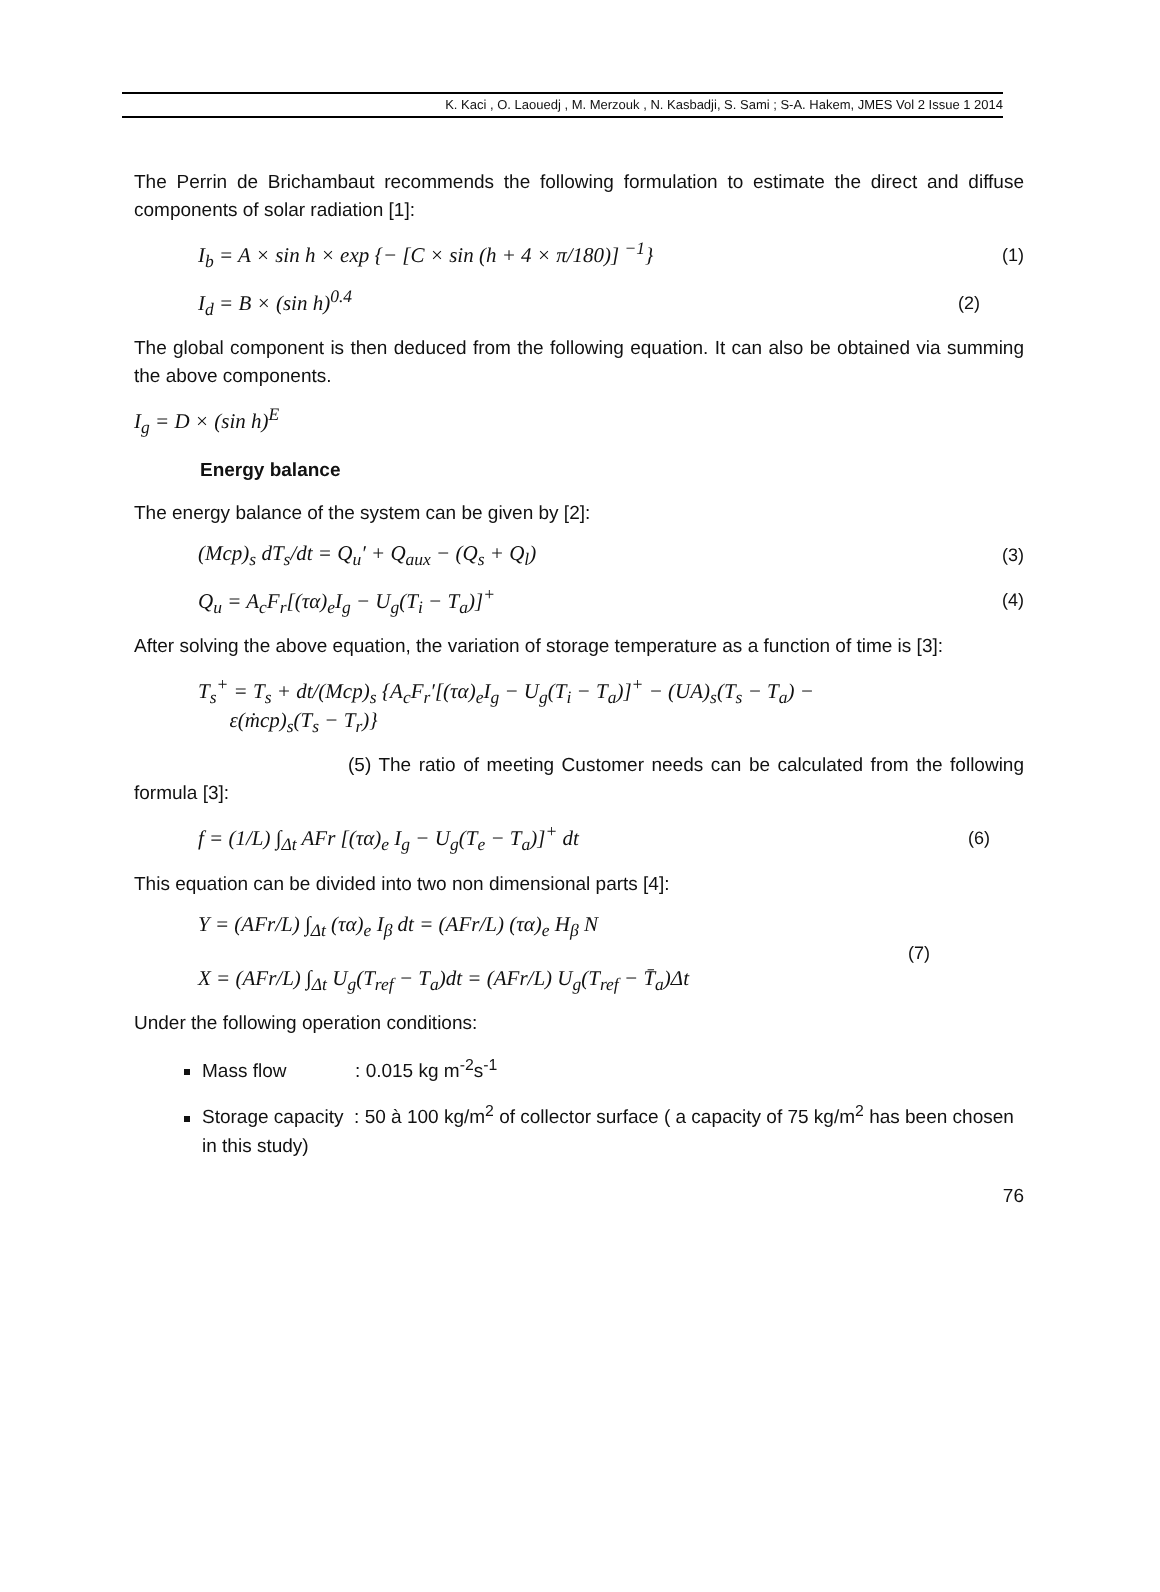K. Kaci , O. Laouedj , M. Merzouk , N. Kasbadji, S. Sami ; S-A. Hakem, JMES Vol 2 Issue 1 2014
The Perrin de Brichambaut recommends the following formulation to estimate the direct and diffuse components of solar radiation [1]:
I<sub>b</sub> = A × sin h × exp {− [C × sin (h + 4 × π/180)] <sup>−1</sup>} (1)
I<sub>d</sub> = B × (sin h)<sup>0.4</sup> (2)
The global component is then deduced from the following equation. It can also be obtained via summing the above components.
I<sub>g</sub> = D × (sin h)<sup>E</sup>
Energy balance
The energy balance of the system can be given by [2]:
(Mcp)<sub>s</sub> dT<sub>s</sub>/dt = Q<sub>u</sub>′ + Q<sub>aux</sub> − (Q<sub>s</sub> + Q<sub>l</sub>) (3)
Q<sub>u</sub> = A<sub>c</sub>F<sub>r</sub>[(τα)<sub>e</sub>I<sub>g</sub> − U<sub>g</sub>(T<sub>i</sub> − T<sub>a</sub>)]<sup>+</sup> (4)
After solving the above equation, the variation of storage temperature as a function of time is [3]:
T<sub>s</sub><sup>+</sup> = T<sub>s</sub> + dt/(Mcp)<sub>s</sub> {A<sub>c</sub>F<sub>r</sub>′[(τα)<sub>e</sub>I<sub>g</sub> − U<sub>g</sub>(T<sub>i</sub> − T<sub>a</sub>)]<sup>+</sup> − (UA)<sub>s</sub>(T<sub>s</sub> − T<sub>a</sub>) −
ε(ṁcp)<sub>s</sub>(T<sub>s</sub> − T<sub>r</sub>)}
(5) The ratio of meeting Customer needs can be calculated from the following formula [3]:
f = (1/L) ∫<sub>Δt</sub> AFr [(τα)<sub>e</sub> I<sub>g</sub> − U<sub>g</sub>(T<sub>e</sub> − T<sub>a</sub>)]<sup>+</sup> dt (6)
This equation can be divided into two non dimensional parts [4]:
Y = (AFr/L) ∫<sub>Δt</sub> (τα)<sub>e</sub> I<sub>β</sub> dt = (AFr/L) (τα)<sub>e</sub> H<sub>β</sub> N
X = (AFr/L) ∫<sub>Δt</sub> U<sub>g</sub>(T<sub>ref</sub> − T<sub>a</sub>)dt = (AFr/L) U<sub>g</sub>(T<sub>ref</sub> − T̄<sub>a</sub>)Δt (7)
Under the following operation conditions:
Mass flow : 0.015 kg m<sup>-2</sup>s<sup>-1</sup>
Storage capacity : 50 à 100 kg/m<sup>2</sup> of collector surface ( a capacity of 75 kg/m<sup>2</sup> has been chosen in this study)
76